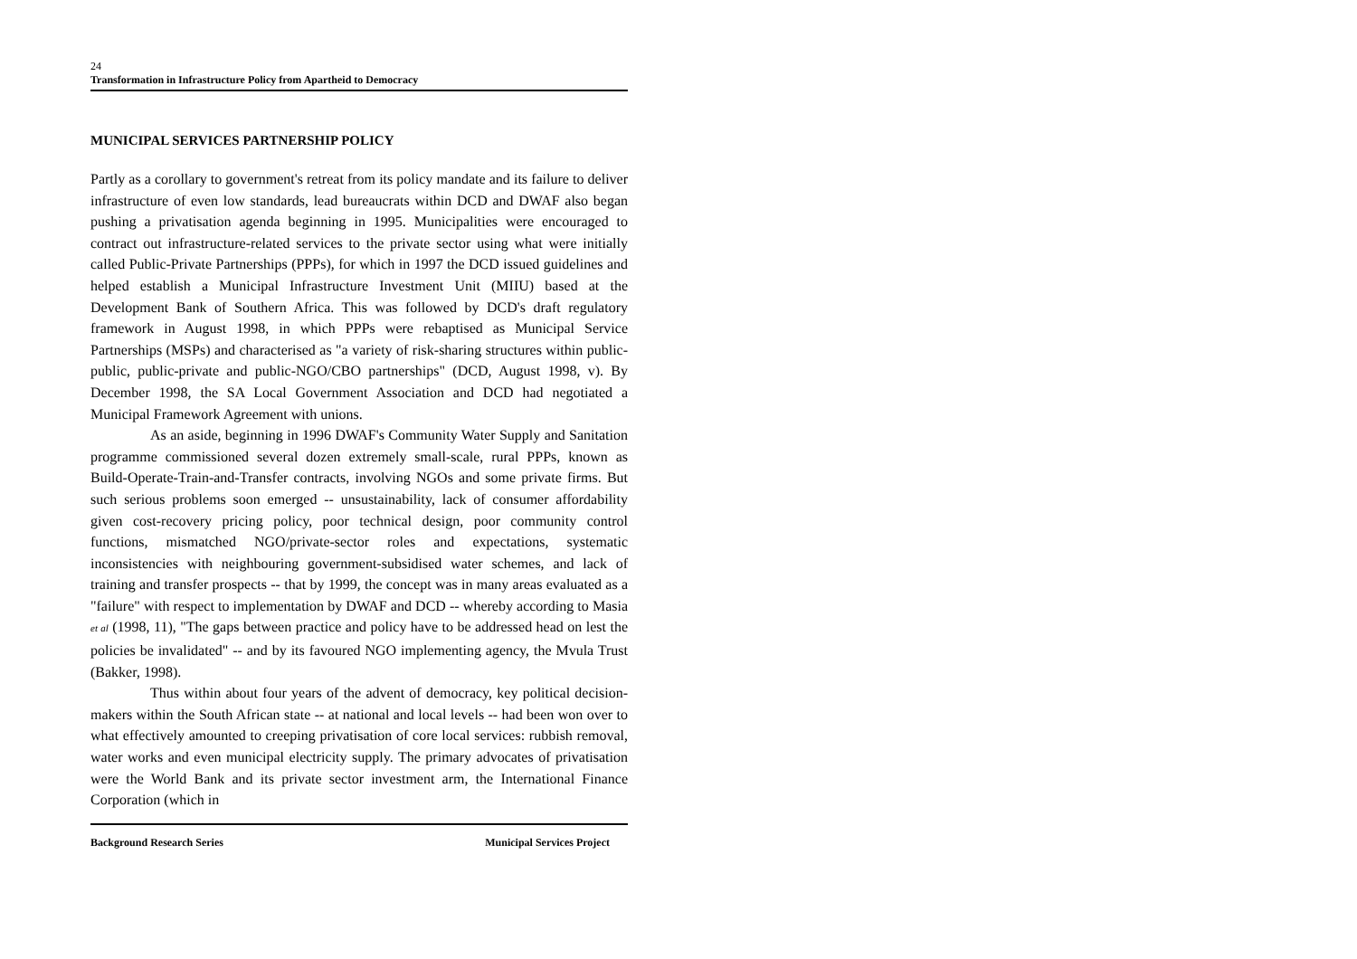24
Transformation in Infrastructure Policy from Apartheid to Democracy
MUNICIPAL SERVICES PARTNERSHIP POLICY
Partly as a corollary to government's retreat from its policy mandate and its failure to deliver infrastructure of even low standards, lead bureaucrats within DCD and DWAF also began pushing a privatisation agenda beginning in 1995. Municipalities were encouraged to contract out infrastructure-related services to the private sector using what were initially called Public-Private Partnerships (PPPs), for which in 1997 the DCD issued guidelines and helped establish a Municipal Infrastructure Investment Unit (MIIU) based at the Development Bank of Southern Africa. This was followed by DCD's draft regulatory framework in August 1998, in which PPPs were rebaptised as Municipal Service Partnerships (MSPs) and characterised as "a variety of risk-sharing structures within public-public, public-private and public-NGO/CBO partnerships" (DCD, August 1998, v). By December 1998, the SA Local Government Association and DCD had negotiated a Municipal Framework Agreement with unions.
As an aside, beginning in 1996 DWAF's Community Water Supply and Sanitation programme commissioned several dozen extremely small-scale, rural PPPs, known as Build-Operate-Train-and-Transfer contracts, involving NGOs and some private firms. But such serious problems soon emerged -- unsustainability, lack of consumer affordability given cost-recovery pricing policy, poor technical design, poor community control functions, mismatched NGO/private-sector roles and expectations, systematic inconsistencies with neighbouring government-subsidised water schemes, and lack of training and transfer prospects -- that by 1999, the concept was in many areas evaluated as a "failure" with respect to implementation by DWAF and DCD -- whereby according to Masia et al (1998, 11), "The gaps between practice and policy have to be addressed head on lest the policies be invalidated" -- and by its favoured NGO implementing agency, the Mvula Trust (Bakker, 1998).
Thus within about four years of the advent of democracy, key political decision-makers within the South African state -- at national and local levels -- had been won over to what effectively amounted to creeping privatisation of core local services: rubbish removal, water works and even municipal electricity supply. The primary advocates of privatisation were the World Bank and its private sector investment arm, the International Finance Corporation (which in
Background Research Series Municipal Services Project